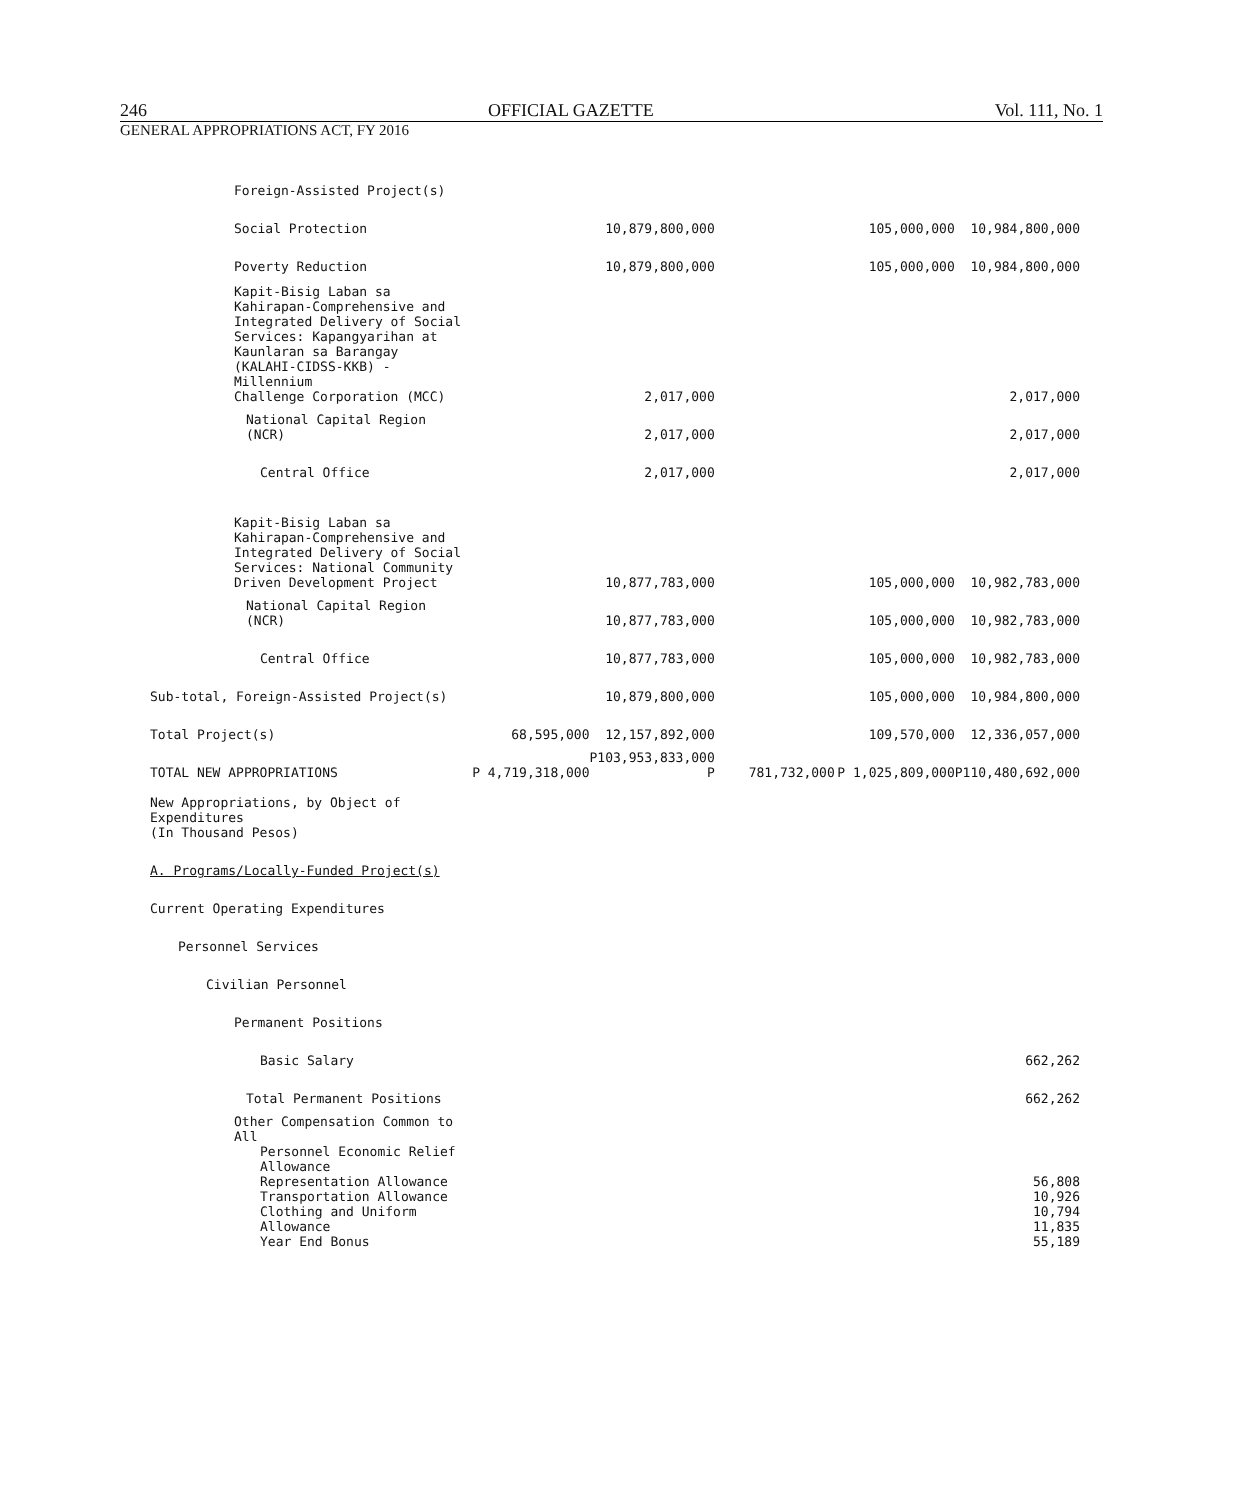246 OFFICIAL GAZETTE Vol. 111, No. 1
GENERAL APPROPRIATIONS ACT, FY 2016
| Foreign-Assisted Project(s) | | | | | |
| Social Protection | | 10,879,800,000 | | 105,000,000 | 10,984,800,000 |
| Poverty Reduction | | 10,879,800,000 | | 105,000,000 | 10,984,800,000 |
| Kapit-Bisig Laban sa Kahirapan-Comprehensive and Integrated Delivery of Social Services: Kapangyarihan at Kaunlaran sa Barangay (KALAHI-CIDSS-KKB) - Millennium Challenge Corporation (MCC) | | 2,017,000 | | | 2,017,000 |
| National Capital Region (NCR) | | 2,017,000 | | | 2,017,000 |
| Central Office | | 2,017,000 | | | 2,017,000 |
| Kapit-Bisig Laban sa Kahirapan-Comprehensive and Integrated Delivery of Social Services: National Community Driven Development Project | | 10,877,783,000 | | 105,000,000 | 10,982,783,000 |
| National Capital Region (NCR) | | 10,877,783,000 | | 105,000,000 | 10,982,783,000 |
| Central Office | | 10,877,783,000 | | 105,000,000 | 10,982,783,000 |
| Sub-total, Foreign-Assisted Project(s) | | 10,879,800,000 | | 105,000,000 | 10,984,800,000 |
| Total Project(s) | 68,595,000 | 12,157,892,000 | | 109,570,000 | 12,336,057,000 |
| TOTAL NEW APPROPRIATIONS | P 4,719,318,000 | P103,953,833,000 P | 781,732,000 | P 1,025,809,000 | P110,480,692,000 |
| New Appropriations, by Object of Expenditures (In Thousand Pesos) | | | | | |
| A. Programs/Locally-Funded Project(s) | | | | | |
| Current Operating Expenditures | | | | | |
| Personnel Services | | | | | |
| Civilian Personnel | | | | | |
| Permanent Positions | | | | | |
| Basic Salary | | | | | 662,262 |
| Total Permanent Positions | | | | | 662,262 |
| Other Compensation Common to All | | | | | |
| Personnel Economic Relief Allowance Representation Allowance Transportation Allowance Clothing and Uniform Allowance Year End Bonus | | | | | 56,808 10,926 10,794 11,835 55,189 |